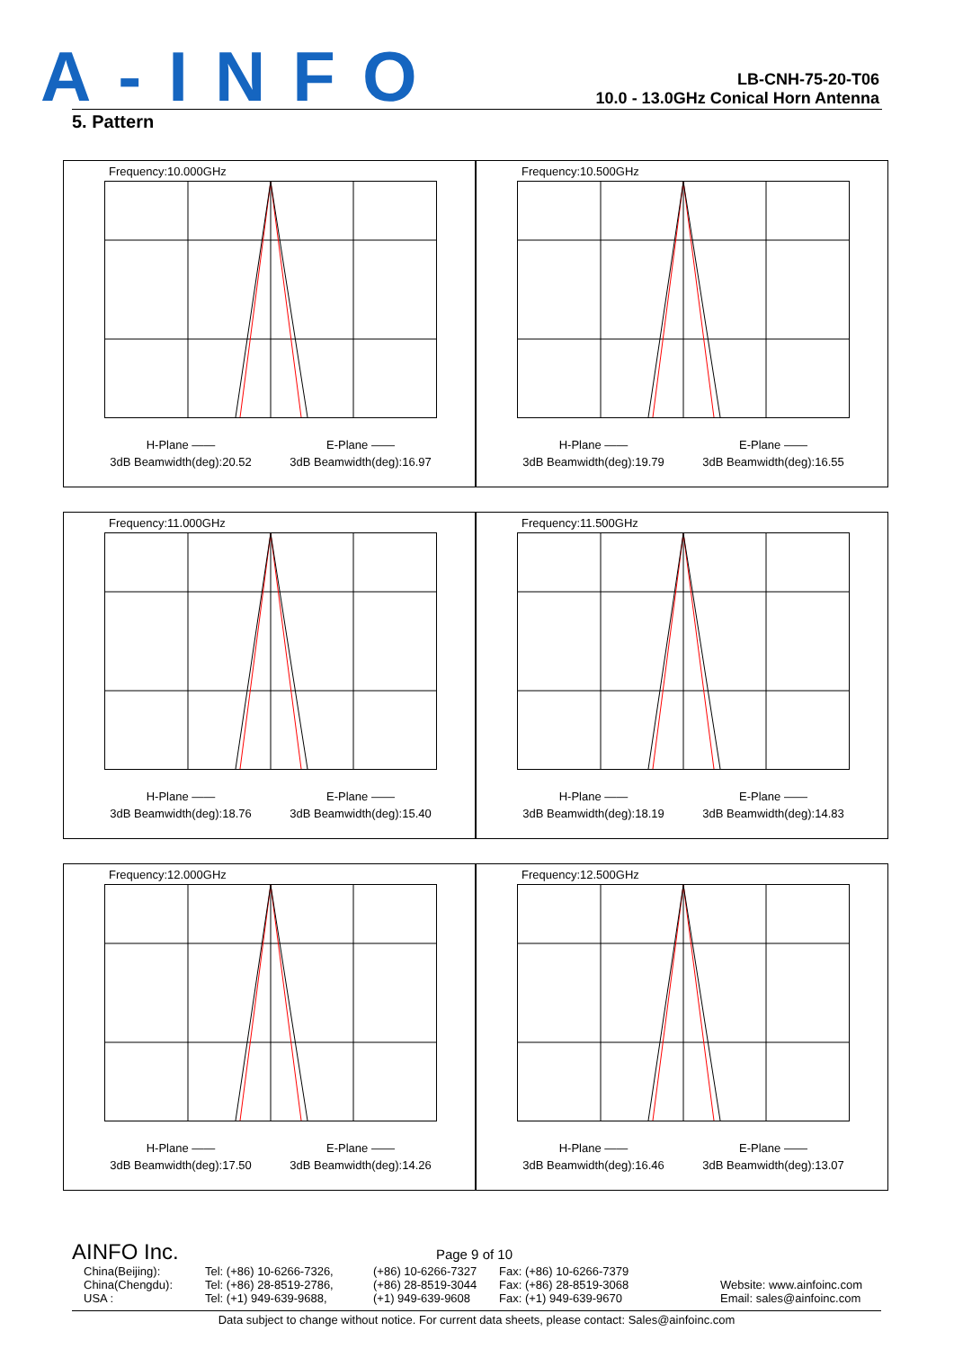A-INFO
LB-CNH-75-20-T06
10.0 - 13.0GHz Conical Horn Antenna
5. Pattern
Frequency:10.000GHz
H-Plane —— E-Plane —— 3dB Beamwidth(deg):20.52 3dB Beamwidth(deg):16.97
Frequency:10.500GHz
H-Plane —— E-Plane —— 3dB Beamwidth(deg):19.79 3dB Beamwidth(deg):16.55
Frequency:11.000GHz
H-Plane —— E-Plane —— 3dB Beamwidth(deg):18.76 3dB Beamwidth(deg):15.40
Frequency:11.500GHz
H-Plane —— E-Plane —— 3dB Beamwidth(deg):18.19 3dB Beamwidth(deg):14.83
Frequency:12.000GHz
H-Plane —— E-Plane —— 3dB Beamwidth(deg):17.50 3dB Beamwidth(deg):14.26
Frequency:12.500GHz
H-Plane —— E-Plane —— 3dB Beamwidth(deg):16.46 3dB Beamwidth(deg):13.07
AINFO Inc. Page 9 of 10
China(Beijing): Tel: (+86) 10-6266-7326, (+86) 10-6266-7327 Fax: (+86) 10-6266-7379 China(Chengdu): Tel: (+86) 28-8519-2786, (+86) 28-8519-3044 Fax: (+86) 28-8519-3068 Website: www.ainfoinc.com USA : Tel: (+1) 949-639-9688, (+1) 949-639-9608 Fax: (+1) 949-639-9670 Email: sales@ainfoinc.com
Data subject to change without notice. For current data sheets, please contact: Sales@ainfoinc.com